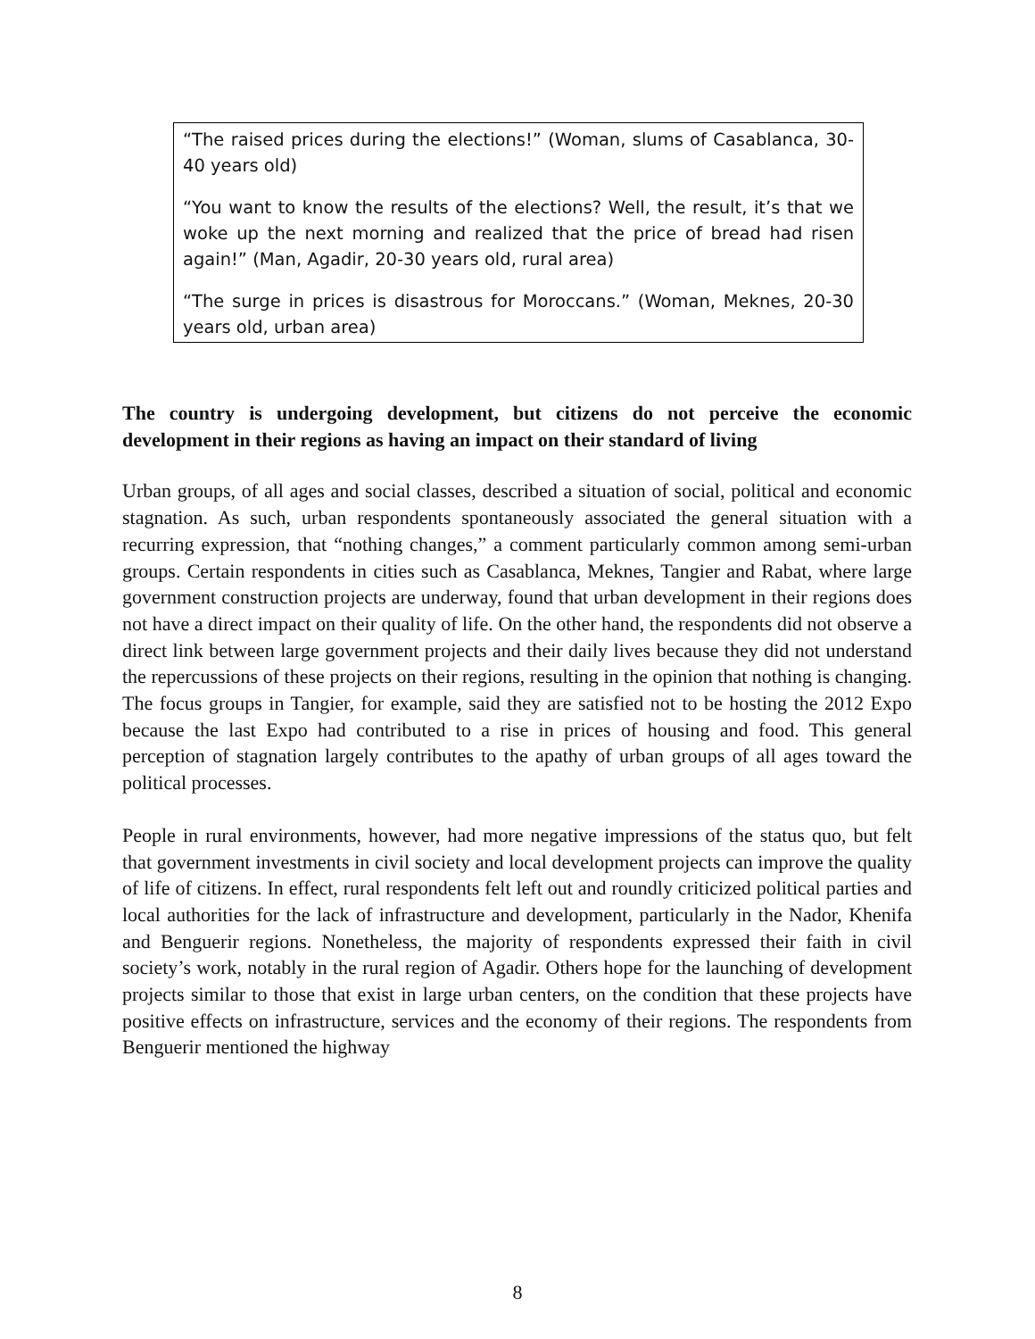“The raised prices during the elections!” (Woman, slums of Casablanca, 30-40 years old)
“You want to know the results of the elections? Well, the result, it’s that we woke up the next morning and realized that the price of bread had risen again!” (Man, Agadir, 20-30 years old, rural area)
“The surge in prices is disastrous for Moroccans.” (Woman, Meknes, 20-30 years old, urban area)
The country is undergoing development, but citizens do not perceive the economic development in their regions as having an impact on their standard of living
Urban groups, of all ages and social classes, described a situation of social, political and economic stagnation. As such, urban respondents spontaneously associated the general situation with a recurring expression, that “nothing changes,” a comment particularly common among semi-urban groups. Certain respondents in cities such as Casablanca, Meknes, Tangier and Rabat, where large government construction projects are underway, found that urban development in their regions does not have a direct impact on their quality of life. On the other hand, the respondents did not observe a direct link between large government projects and their daily lives because they did not understand the repercussions of these projects on their regions, resulting in the opinion that nothing is changing. The focus groups in Tangier, for example, said they are satisfied not to be hosting the 2012 Expo because the last Expo had contributed to a rise in prices of housing and food. This general perception of stagnation largely contributes to the apathy of urban groups of all ages toward the political processes.
People in rural environments, however, had more negative impressions of the status quo, but felt that government investments in civil society and local development projects can improve the quality of life of citizens. In effect, rural respondents felt left out and roundly criticized political parties and local authorities for the lack of infrastructure and development, particularly in the Nador, Khenifa and Benguerir regions. Nonetheless, the majority of respondents expressed their faith in civil society’s work, notably in the rural region of Agadir. Others hope for the launching of development projects similar to those that exist in large urban centers, on the condition that these projects have positive effects on infrastructure, services and the economy of their regions. The respondents from Benguerir mentioned the highway
8